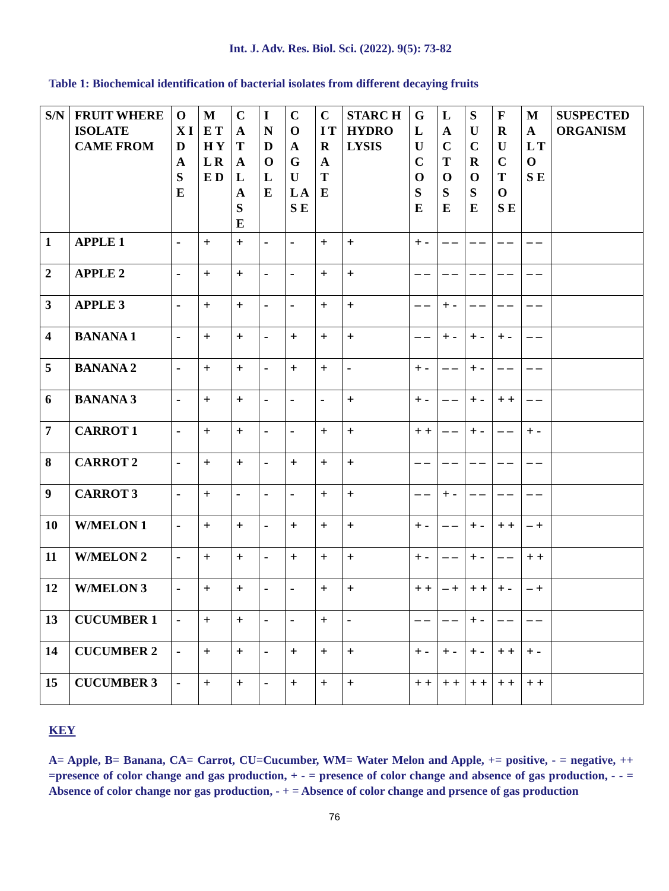Int. J. Adv. Res. Biol. Sci. (2022). 9(5): 73-82
Table 1: Biochemical identification of bacterial isolates from different decaying fruits
| S/N | FRUIT WHERE ISOLATE CAME FROM | O X I D A S E | M E T H Y L R E D | C A T A L A S E | I N D O L E | C O A G U L A S E | C I T R A T E | STARC H HYDRO LYSIS | G L U C O S E | L A C T O S E | S U C R O S E | F R U C T O S E | M A L T O S E | SUSPECTED ORGANISM |
| --- | --- | --- | --- | --- | --- | --- | --- | --- | --- | --- | --- | --- | --- | --- |
| 1 | APPLE 1 | - | + | + | - | - | + | + | + - | – – | – – | – – | – – | |
| 2 | APPLE 2 | - | + | + | - | - | + | + | – – | – – | – – | – – | – – | |
| 3 | APPLE 3 | - | + | + | - | - | + | + | – – | + - | – – | – – | – – | |
| 4 | BANANA 1 | - | + | + | - | + | + | + | – – | + - | + - | + - | – – | |
| 5 | BANANA 2 | - | + | + | - | + | + | - | + - | – – | + - | – – | – – | |
| 6 | BANANA 3 | - | + | + | - | - | - | + | + - | – – | + - | + + | – – | |
| 7 | CARROT 1 | - | + | + | - | - | + | + | + + | – – | + - | – – | + - | |
| 8 | CARROT 2 | - | + | + | - | + | + | + | – – | – – | – – | – – | – – | |
| 9 | CARROT 3 | - | + | - | - | - | + | + | – – | + - | – – | – – | – – | |
| 10 | W/MELON 1 | - | + | + | - | + | + | + | + - | – – | + - | + + | – + | |
| 11 | W/MELON 2 | - | + | + | - | + | + | + | + - | – – | + - | – – | + + | |
| 12 | W/MELON 3 | - | + | + | - | - | + | + | + + | – + | + + | + - | – + | |
| 13 | CUCUMBER 1 | - | + | + | - | - | + | - | – – | – – | + - | – – | – – | |
| 14 | CUCUMBER 2 | - | + | + | - | + | + | + | + - | + - | + - | + + | + - | |
| 15 | CUCUMBER 3 | - | + | + | - | + | + | + | + + | + + | + + | + + | + + | |
KEY
A= Apple, B= Banana, CA= Carrot, CU=Cucumber, WM= Water Melon and Apple, += positive, - = negative, ++ =presence of color change and gas production, + - = presence of color change and absence of gas production, - - = Absence of color change nor gas production, - + = Absence of color change and prsence of gas production
76